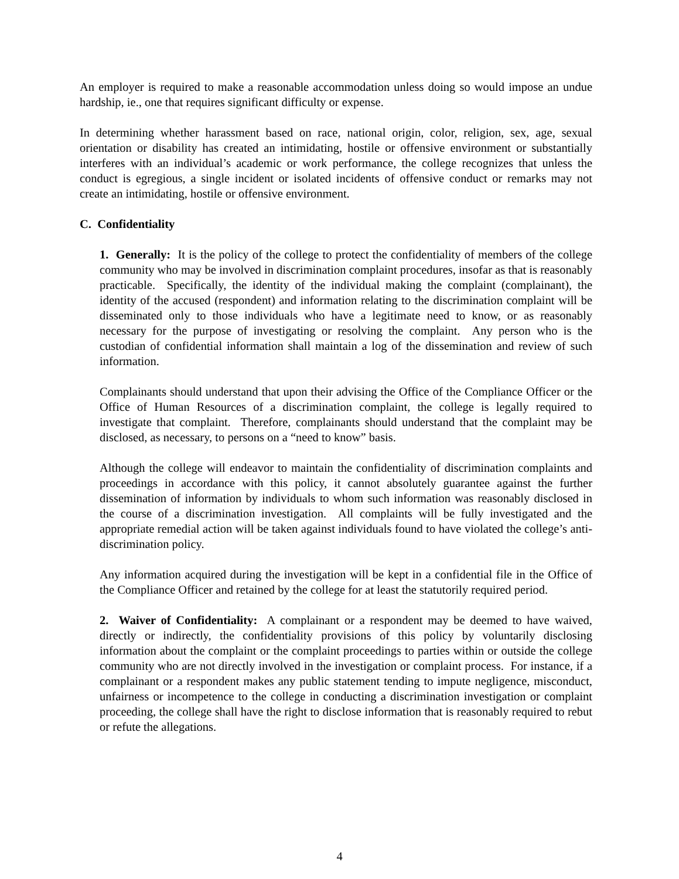An employer is required to make a reasonable accommodation unless doing so would impose an undue hardship, ie., one that requires significant difficulty or expense.
In determining whether harassment based on race, national origin, color, religion, sex, age, sexual orientation or disability has created an intimidating, hostile or offensive environment or substantially interferes with an individual’s academic or work performance, the college recognizes that unless the conduct is egregious, a single incident or isolated incidents of offensive conduct or remarks may not create an intimidating, hostile or offensive environment.
C. Confidentiality
1. Generally: It is the policy of the college to protect the confidentiality of members of the college community who may be involved in discrimination complaint procedures, insofar as that is reasonably practicable. Specifically, the identity of the individual making the complaint (complainant), the identity of the accused (respondent) and information relating to the discrimination complaint will be disseminated only to those individuals who have a legitimate need to know, or as reasonably necessary for the purpose of investigating or resolving the complaint. Any person who is the custodian of confidential information shall maintain a log of the dissemination and review of such information.
Complainants should understand that upon their advising the Office of the Compliance Officer or the Office of Human Resources of a discrimination complaint, the college is legally required to investigate that complaint. Therefore, complainants should understand that the complaint may be disclosed, as necessary, to persons on a “need to know” basis.
Although the college will endeavor to maintain the confidentiality of discrimination complaints and proceedings in accordance with this policy, it cannot absolutely guarantee against the further dissemination of information by individuals to whom such information was reasonably disclosed in the course of a discrimination investigation. All complaints will be fully investigated and the appropriate remedial action will be taken against individuals found to have violated the college’s anti-discrimination policy.
Any information acquired during the investigation will be kept in a confidential file in the Office of the Compliance Officer and retained by the college for at least the statutorily required period.
2. Waiver of Confidentiality: A complainant or a respondent may be deemed to have waived, directly or indirectly, the confidentiality provisions of this policy by voluntarily disclosing information about the complaint or the complaint proceedings to parties within or outside the college community who are not directly involved in the investigation or complaint process. For instance, if a complainant or a respondent makes any public statement tending to impute negligence, misconduct, unfairness or incompetence to the college in conducting a discrimination investigation or complaint proceeding, the college shall have the right to disclose information that is reasonably required to rebut or refute the allegations.
4